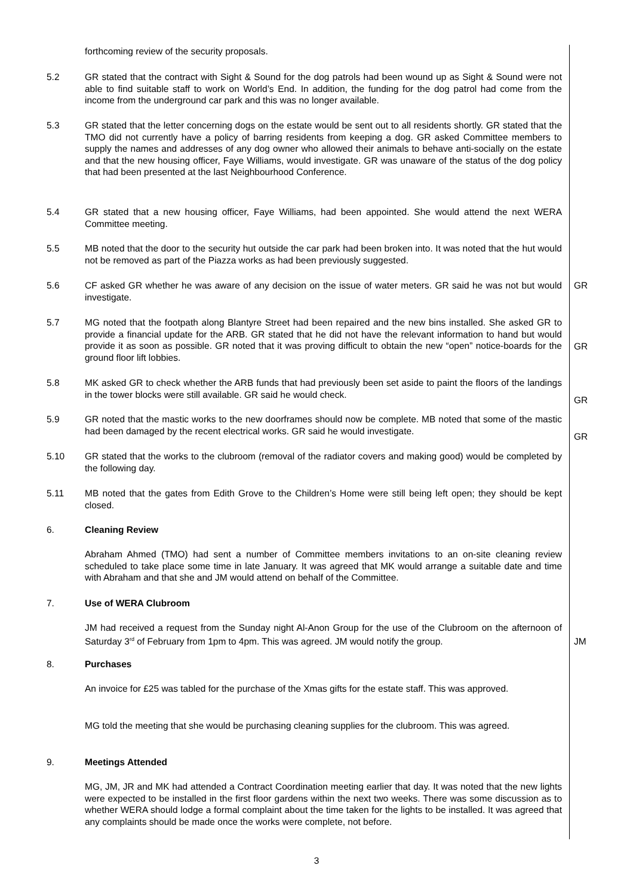forthcoming review of the security proposals.
5.2 GR stated that the contract with Sight & Sound for the dog patrols had been wound up as Sight & Sound were not able to find suitable staff to work on World’s End. In addition, the funding for the dog patrol had come from the income from the underground car park and this was no longer available.
5.3 GR stated that the letter concerning dogs on the estate would be sent out to all residents shortly. GR stated that the TMO did not currently have a policy of barring residents from keeping a dog. GR asked Committee members to supply the names and addresses of any dog owner who allowed their animals to behave anti-socially on the estate and that the new housing officer, Faye Williams, would investigate. GR was unaware of the status of the dog policy that had been presented at the last Neighbourhood Conference.
5.4 GR stated that a new housing officer, Faye Williams, had been appointed. She would attend the next WERA Committee meeting.
5.5 MB noted that the door to the security hut outside the car park had been broken into. It was noted that the hut would not be removed as part of the Piazza works as had been previously suggested.
5.6 CF asked GR whether he was aware of any decision on the issue of water meters. GR said he was not but would investigate.
GR
5.7 MG noted that the footpath along Blantyre Street had been repaired and the new bins installed. She asked GR to provide a financial update for the ARB. GR stated that he did not have the relevant information to hand but would provide it as soon as possible. GR noted that it was proving difficult to obtain the new “open” notice-boards for the ground floor lift lobbies.
GR
5.8 MK asked GR to check whether the ARB funds that had previously been set aside to paint the floors of the landings in the tower blocks were still available. GR said he would check.
GR
5.9 GR noted that the mastic works to the new doorframes should now be complete. MB noted that some of the mastic had been damaged by the recent electrical works. GR said he would investigate.
GR
5.10 GR stated that the works to the clubroom (removal of the radiator covers and making good) would be completed by the following day.
5.11 MB noted that the gates from Edith Grove to the Children’s Home were still being left open; they should be kept closed.
6. Cleaning Review
Abraham Ahmed (TMO) had sent a number of Committee members invitations to an on-site cleaning review scheduled to take place some time in late January. It was agreed that MK would arrange a suitable date and time with Abraham and that she and JM would attend on behalf of the Committee.
7. Use of WERA Clubroom
JM had received a request from the Sunday night Al-Anon Group for the use of the Clubroom on the afternoon of Saturday 3<sup>rd</sup> of February from 1pm to 4pm. This was agreed. JM would notify the group.
JM
8. Purchases
An invoice for £25 was tabled for the purchase of the Xmas gifts for the estate staff. This was approved.
MG told the meeting that she would be purchasing cleaning supplies for the clubroom. This was agreed.
9. Meetings Attended
MG, JM, JR and MK had attended a Contract Coordination meeting earlier that day. It was noted that the new lights were expected to be installed in the first floor gardens within the next two weeks. There was some discussion as to whether WERA should lodge a formal complaint about the time taken for the lights to be installed. It was agreed that any complaints should be made once the works were complete, not before.
3